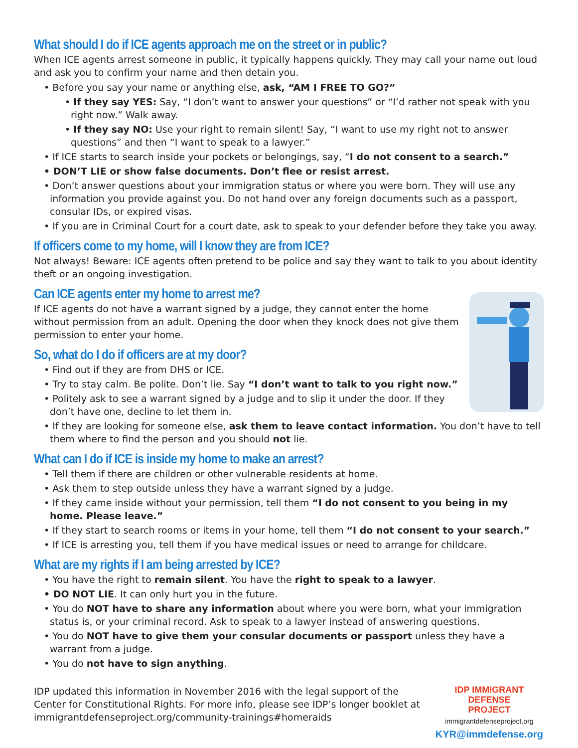What should I do if ICE agents approach me on the street or in public?
When ICE agents arrest someone in public, it typically happens quickly. They may call your name out loud and ask you to confirm your name and then detain you.
• Before you say your name or anything else, ask, “AM I FREE TO GO?”
• If they say YES: Say, “I don’t want to answer your questions” or “I’d rather not speak with you right now.” Walk away.
• If they say NO: Use your right to remain silent! Say, “I want to use my right not to answer questions” and then “I want to speak to a lawyer.”
• If ICE starts to search inside your pockets or belongings, say, “I do not consent to a search.”
• DON’T LIE or show false documents. Don’t flee or resist arrest.
• Don’t answer questions about your immigration status or where you were born. They will use any information you provide against you. Do not hand over any foreign documents such as a passport, consular IDs, or expired visas.
• If you are in Criminal Court for a court date, ask to speak to your defender before they take you away.
If officers come to my home, will I know they are from ICE?
Not always! Beware: ICE agents often pretend to be police and say they want to talk to you about identity theft or an ongoing investigation.
Can ICE agents enter my home to arrest me?
If ICE agents do not have a warrant signed by a judge, they cannot enter the home without permission from an adult. Opening the door when they knock does not give them permission to enter your home.
So, what do I do if officers are at my door?
• Find out if they are from DHS or ICE.
• Try to stay calm. Be polite. Don’t lie. Say “I don’t want to talk to you right now.”
• Politely ask to see a warrant signed by a judge and to slip it under the door. If they don’t have one, decline to let them in.
• If they are looking for someone else, ask them to leave contact information. You don’t have to tell them where to find the person and you should not lie.
What can I do if ICE is inside my home to make an arrest?
• Tell them if there are children or other vulnerable residents at home.
• Ask them to step outside unless they have a warrant signed by a judge.
• If they came inside without your permission, tell them “I do not consent to you being in my home. Please leave.”
• If they start to search rooms or items in your home, tell them “I do not consent to your search.”
• If ICE is arresting you, tell them if you have medical issues or need to arrange for childcare.
What are my rights if I am being arrested by ICE?
• You have the right to remain silent. You have the right to speak to a lawyer.
• DO NOT LIE. It can only hurt you in the future.
• You do NOT have to share any information about where you were born, what your immigration status is, or your criminal record. Ask to speak to a lawyer instead of answering questions.
• You do NOT have to give them your consular documents or passport unless they have a warrant from a judge.
• You do not have to sign anything.
IDP updated this information in November 2016 with the legal support of the
Center for Constitutional Rights. For more info, please see IDP’s longer booklet at
immigrantdefenseproject.org/community-trainings#homeraids
IDP IMMIGRANT
DEFENSE
PROJECT
immigrantdefenseproject.org
KYR@immdefense.org